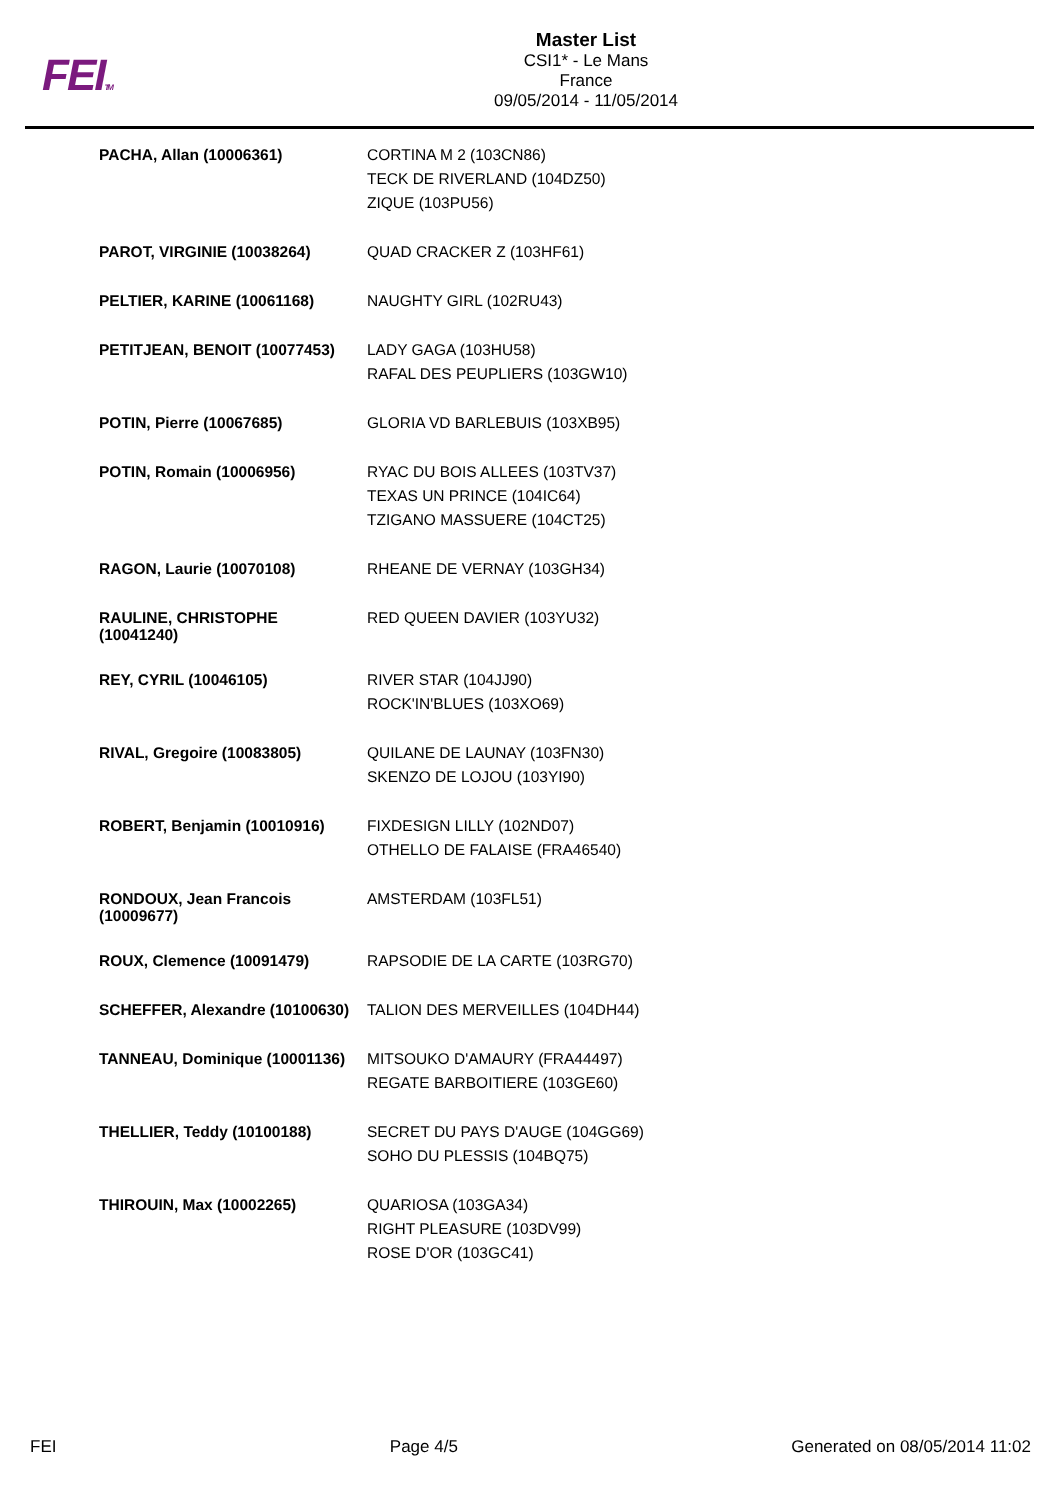FEITM
Master List
CSI1* - Le Mans
France
09/05/2014 - 11/05/2014
| PACHA, Allan (10006361) | CORTINA M 2 (103CN86) TECK DE RIVERLAND (104DZ50) ZIQUE (103PU56) |
| PAROT, VIRGINIE (10038264) | QUAD CRACKER Z (103HF61) |
| PELTIER, KARINE (10061168) | NAUGHTY GIRL (102RU43) |
| PETITJEAN, BENOIT (10077453) | LADY GAGA (103HU58) RAFAL DES PEUPLIERS (103GW10) |
| POTIN, Pierre (10067685) | GLORIA VD BARLEBUIS (103XB95) |
| POTIN, Romain (10006956) | RYAC DU BOIS ALLEES (103TV37) TEXAS UN PRINCE (104IC64) TZIGANO MASSUERE (104CT25) |
| RAGON, Laurie (10070108) | RHEANE DE VERNAY (103GH34) |
| RAULINE, CHRISTOPHE (10041240) | RED QUEEN DAVIER (103YU32) |
| REY, CYRIL (10046105) | RIVER STAR (104JJ90) ROCK'IN'BLUES (103XO69) |
| RIVAL, Gregoire (10083805) | QUILANE DE LAUNAY (103FN30) SKENZO DE LOJOU (103YI90) |
| ROBERT, Benjamin (10010916) | FIXDESIGN LILLY (102ND07) OTHELLO DE FALAISE (FRA46540) |
| RONDOUX, Jean Francois (10009677) | AMSTERDAM (103FL51) |
| ROUX, Clemence (10091479) | RAPSODIE DE LA CARTE (103RG70) |
| SCHEFFER, Alexandre (10100630) | TALION DES MERVEILLES (104DH44) |
| TANNEAU, Dominique (10001136) | MITSOUKO D'AMAURY (FRA44497) REGATE BARBOITIERE (103GE60) |
| THELLIER, Teddy (10100188) | SECRET DU PAYS D'AUGE (104GG69) SOHO DU PLESSIS (104BQ75) |
| THIROUIN, Max (10002265) | QUARIOSA (103GA34) RIGHT PLEASURE (103DV99) ROSE D'OR (103GC41) |
FEI Page 4/5 Generated on 08/05/2014 11:02